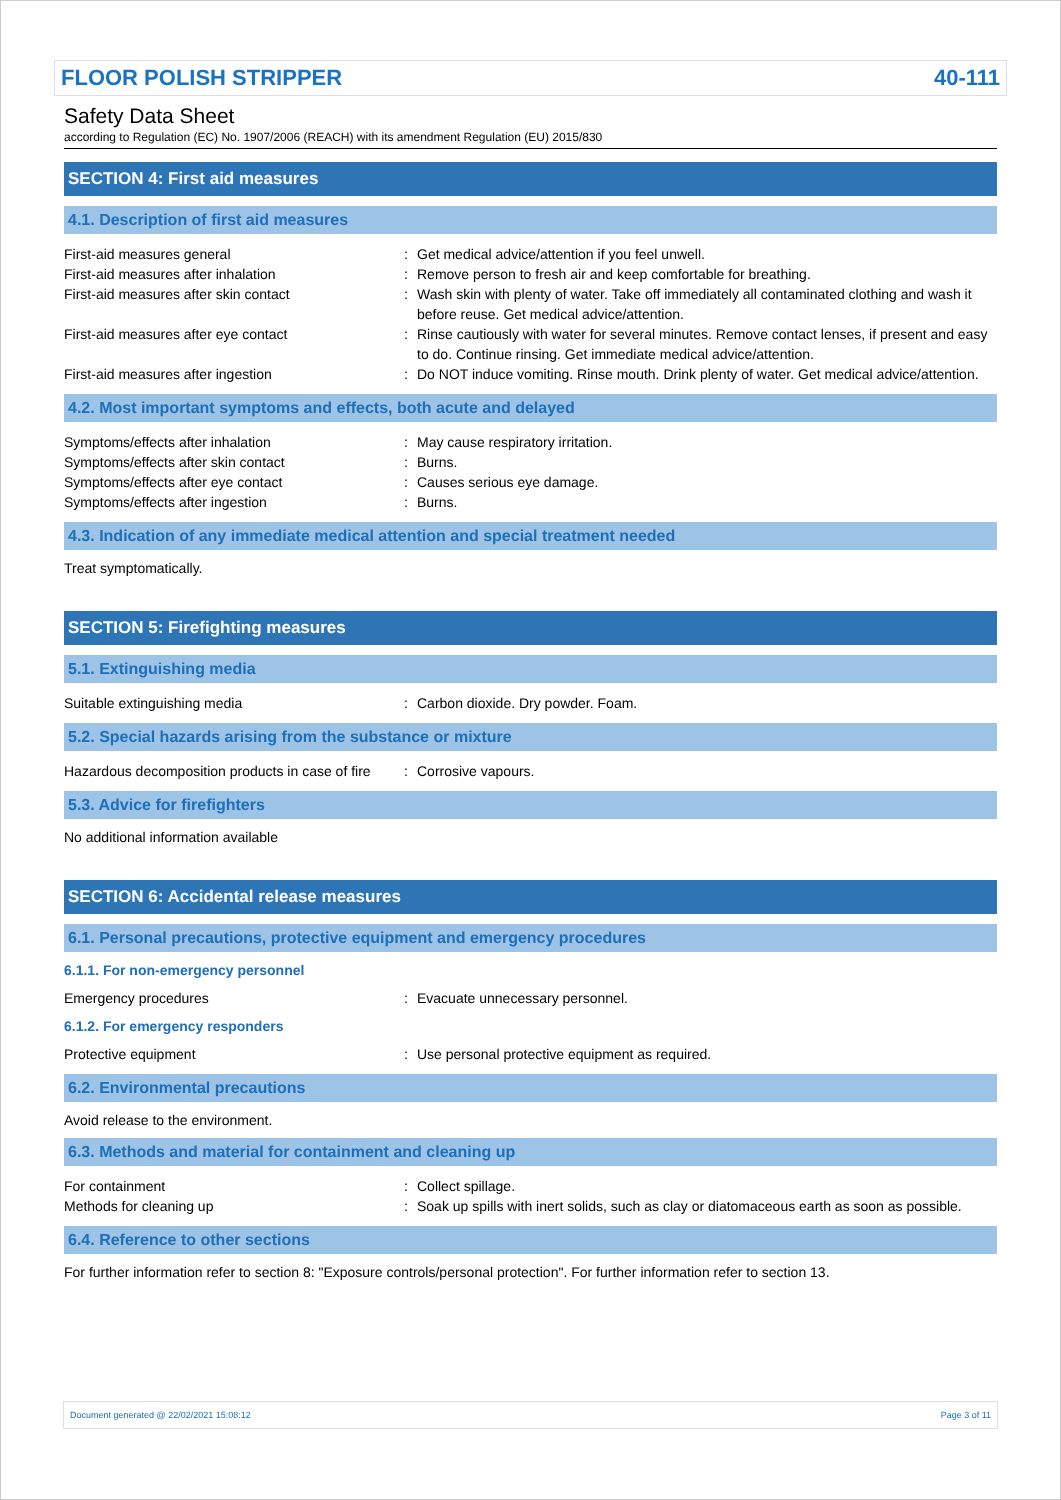FLOOR POLISH STRIPPER 40-111
Safety Data Sheet
according to Regulation (EC) No. 1907/2006 (REACH) with its amendment Regulation (EU) 2015/830
SECTION 4: First aid measures
4.1. Description of first aid measures
First-aid measures general : Get medical advice/attention if you feel unwell.
First-aid measures after inhalation : Remove person to fresh air and keep comfortable for breathing.
First-aid measures after skin contact : Wash skin with plenty of water. Take off immediately all contaminated clothing and wash it before reuse. Get medical advice/attention.
First-aid measures after eye contact : Rinse cautiously with water for several minutes. Remove contact lenses, if present and easy to do. Continue rinsing. Get immediate medical advice/attention.
First-aid measures after ingestion : Do NOT induce vomiting. Rinse mouth. Drink plenty of water. Get medical advice/attention.
4.2. Most important symptoms and effects, both acute and delayed
Symptoms/effects after inhalation : May cause respiratory irritation.
Symptoms/effects after skin contact : Burns.
Symptoms/effects after eye contact : Causes serious eye damage.
Symptoms/effects after ingestion : Burns.
4.3. Indication of any immediate medical attention and special treatment needed
Treat symptomatically.
SECTION 5: Firefighting measures
5.1. Extinguishing media
Suitable extinguishing media : Carbon dioxide. Dry powder. Foam.
5.2. Special hazards arising from the substance or mixture
Hazardous decomposition products in case of fire
: Corrosive vapours.
5.3. Advice for firefighters
No additional information available
SECTION 6: Accidental release measures
6.1. Personal precautions, protective equipment and emergency procedures
6.1.1. For non-emergency personnel
Emergency procedures : Evacuate unnecessary personnel.
6.1.2. For emergency responders
Protective equipment : Use personal protective equipment as required.
6.2. Environmental precautions
Avoid release to the environment.
6.3. Methods and material for containment and cleaning up
For containment : Collect spillage.
Methods for cleaning up : Soak up spills with inert solids, such as clay or diatomaceous earth as soon as possible.
6.4. Reference to other sections
For further information refer to section 8: "Exposure controls/personal protection". For further information refer to section 13.
Document generated @ 22/02/2021 15:08:12 Page 3 of 11